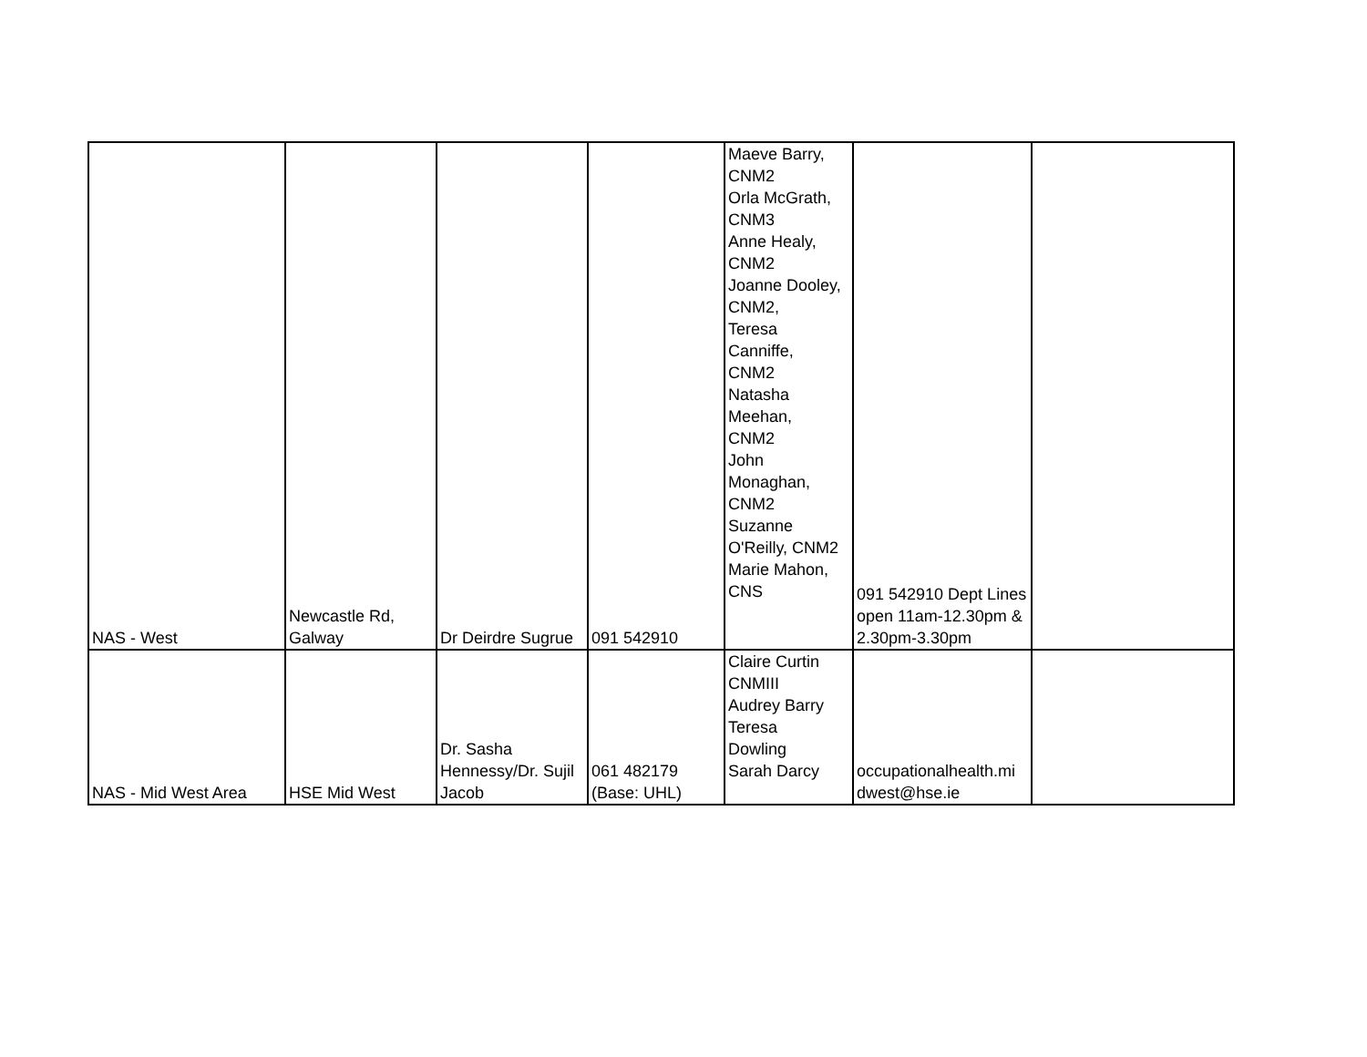| NAS - West | Newcastle Rd, Galway | Dr Deirdre Sugrue | 091 542910 | Maeve Barry, CNM2 Orla McGrath, CNM3 Anne Healy, CNM2 Joanne Dooley, CNM2, Teresa Canniffe, CNM2 Natasha Meehan, CNM2 John Monaghan, CNM2 Suzanne O'Reilly, CNM2 Marie Mahon, CNS | 091 542910 Dept Lines open 11am-12.30pm & 2.30pm-3.30pm | |
| NAS - Mid West Area | HSE Mid West | Dr. Sasha Hennessy/Dr. Sujil Jacob | 061 482179 (Base: UHL) | Claire Curtin CNMIII Audrey Barry Teresa Dowling Sarah Darcy | occupationalhealth.mi dwest@hse.ie | |